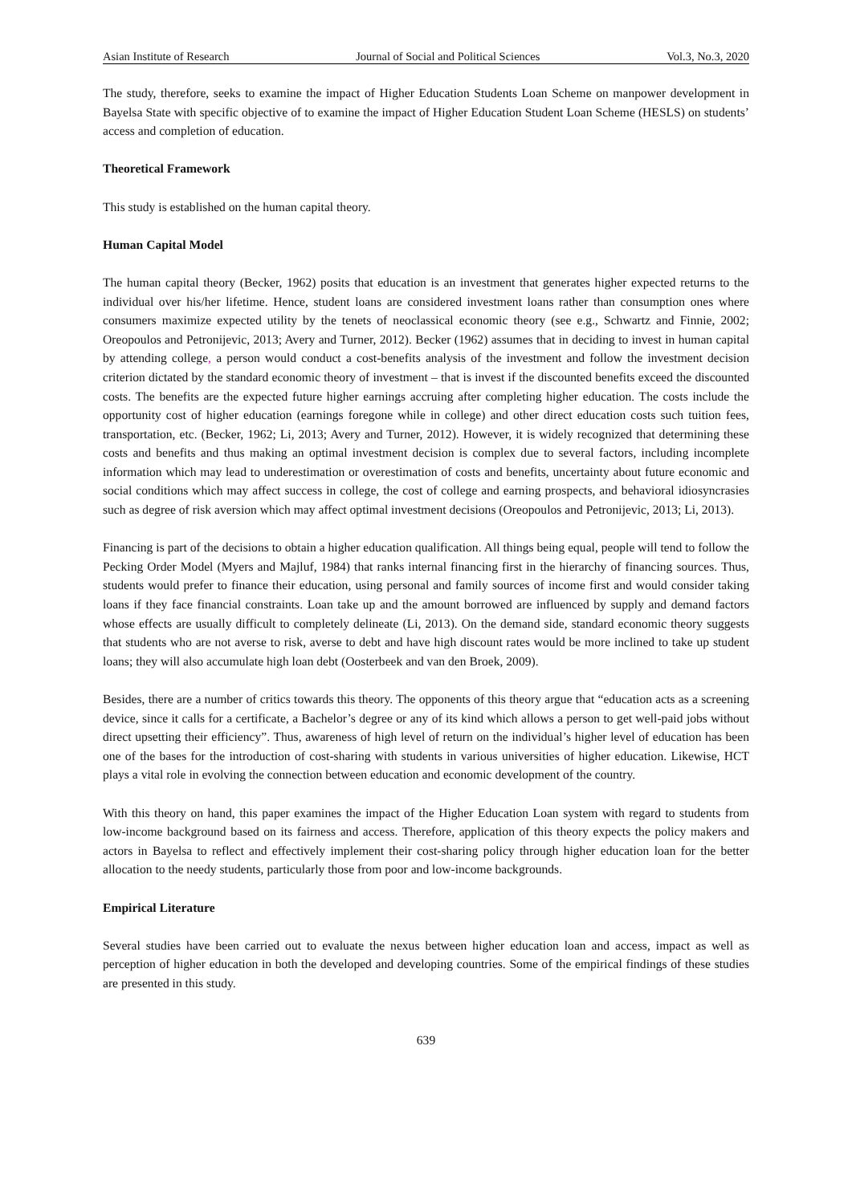Asian Institute of Research Journal of Social and Political Sciences Vol.3, No.3, 2020
The study, therefore, seeks to examine the impact of Higher Education Students Loan Scheme on manpower development in Bayelsa State with specific objective of to examine the impact of Higher Education Student Loan Scheme (HESLS) on students’ access and completion of education.
Theoretical Framework
This study is established on the human capital theory.
Human Capital Model
The human capital theory (Becker, 1962) posits that education is an investment that generates higher expected returns to the individual over his/her lifetime. Hence, student loans are considered investment loans rather than consumption ones where consumers maximize expected utility by the tenets of neoclassical economic theory (see e.g., Schwartz and Finnie, 2002; Oreopoulos and Petronijevic, 2013; Avery and Turner, 2012). Becker (1962) assumes that in deciding to invest in human capital by attending college, a person would conduct a cost-benefits analysis of the investment and follow the investment decision criterion dictated by the standard economic theory of investment – that is invest if the discounted benefits exceed the discounted costs. The benefits are the expected future higher earnings accruing after completing higher education. The costs include the opportunity cost of higher education (earnings foregone while in college) and other direct education costs such tuition fees, transportation, etc. (Becker, 1962; Li, 2013; Avery and Turner, 2012). However, it is widely recognized that determining these costs and benefits and thus making an optimal investment decision is complex due to several factors, including incomplete information which may lead to underestimation or overestimation of costs and benefits, uncertainty about future economic and social conditions which may affect success in college, the cost of college and earning prospects, and behavioral idiosyncrasies such as degree of risk aversion which may affect optimal investment decisions (Oreopoulos and Petronijevic, 2013; Li, 2013).
Financing is part of the decisions to obtain a higher education qualification. All things being equal, people will tend to follow the Pecking Order Model (Myers and Majluf, 1984) that ranks internal financing first in the hierarchy of financing sources. Thus, students would prefer to finance their education, using personal and family sources of income first and would consider taking loans if they face financial constraints. Loan take up and the amount borrowed are influenced by supply and demand factors whose effects are usually difficult to completely delineate (Li, 2013). On the demand side, standard economic theory suggests that students who are not averse to risk, averse to debt and have high discount rates would be more inclined to take up student loans; they will also accumulate high loan debt (Oosterbeek and van den Broek, 2009).
Besides, there are a number of critics towards this theory. The opponents of this theory argue that “education acts as a screening device, since it calls for a certificate, a Bachelor’s degree or any of its kind which allows a person to get well-paid jobs without direct upsetting their efficiency”. Thus, awareness of high level of return on the individual’s higher level of education has been one of the bases for the introduction of cost-sharing with students in various universities of higher education. Likewise, HCT plays a vital role in evolving the connection between education and economic development of the country.
With this theory on hand, this paper examines the impact of the Higher Education Loan system with regard to students from low-income background based on its fairness and access. Therefore, application of this theory expects the policy makers and actors in Bayelsa to reflect and effectively implement their cost-sharing policy through higher education loan for the better allocation to the needy students, particularly those from poor and low-income backgrounds.
Empirical Literature
Several studies have been carried out to evaluate the nexus between higher education loan and access, impact as well as perception of higher education in both the developed and developing countries. Some of the empirical findings of these studies are presented in this study.
639